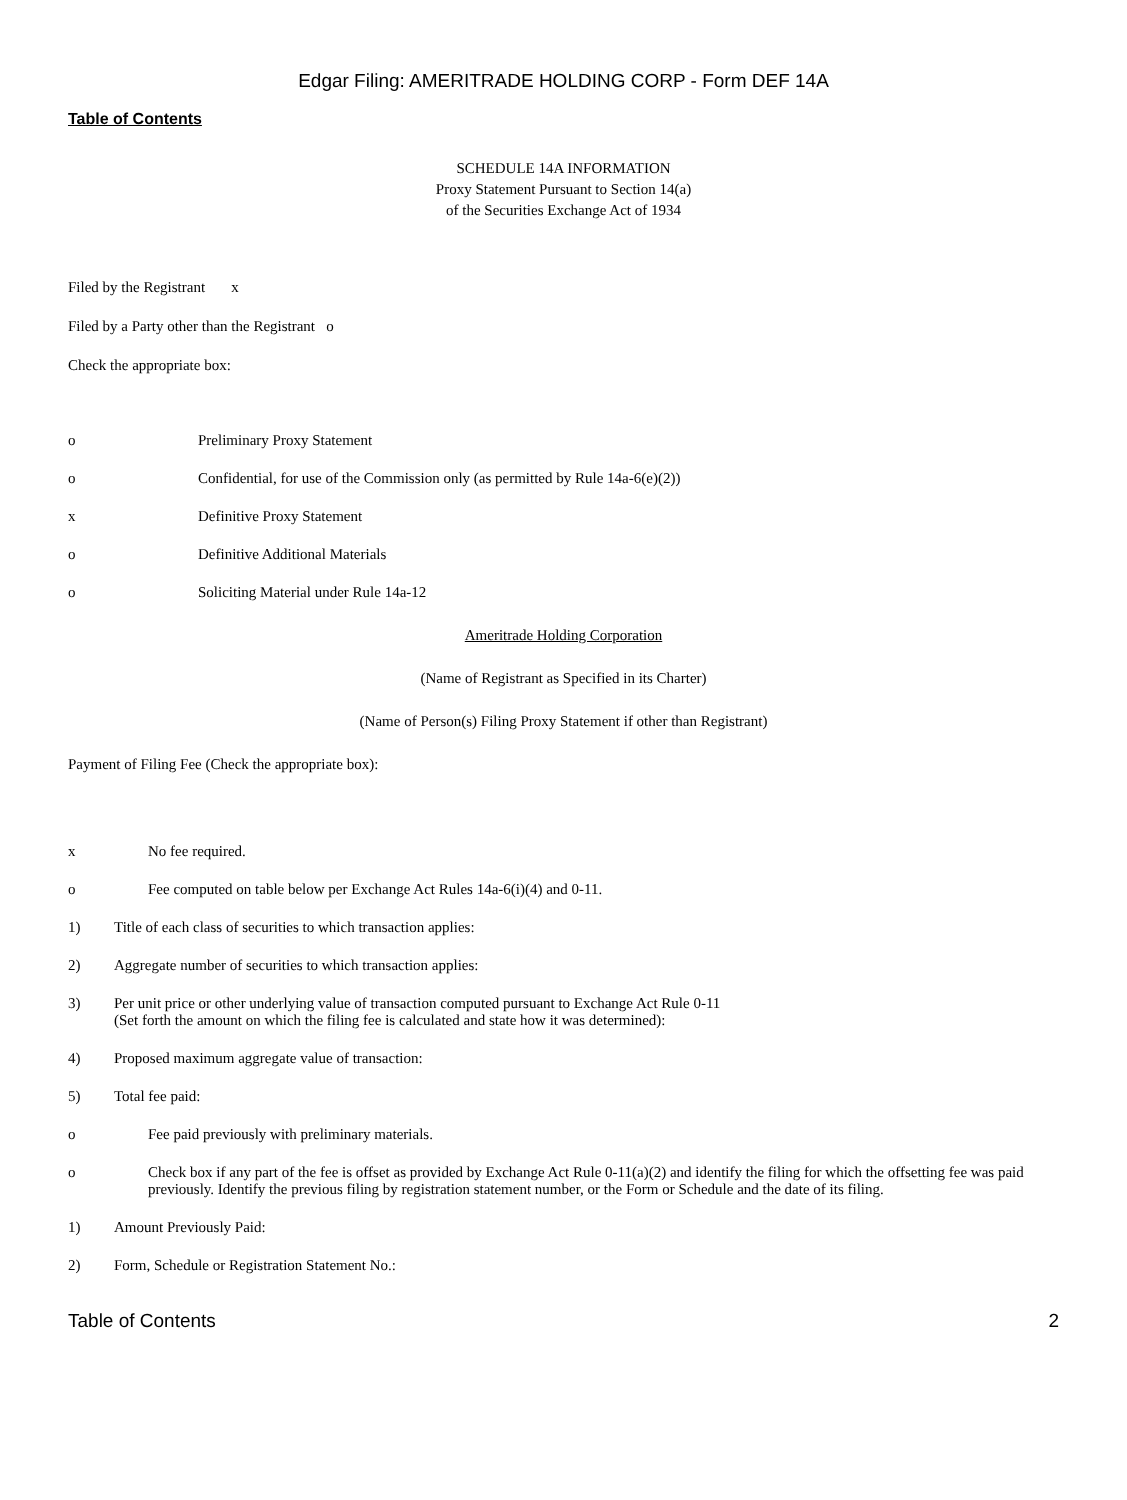Edgar Filing: AMERITRADE HOLDING CORP - Form DEF 14A
Table of Contents
SCHEDULE 14A INFORMATION
Proxy Statement Pursuant to Section 14(a)
of the Securities Exchange Act of 1934
Filed by the Registrant x
Filed by a Party other than the Registrant o
Check the appropriate box:
o Preliminary Proxy Statement
o Confidential, for use of the Commission only (as permitted by Rule 14a-6(e)(2))
x Definitive Proxy Statement
o Definitive Additional Materials
o Soliciting Material under Rule 14a-12
Ameritrade Holding Corporation
(Name of Registrant as Specified in its Charter)
(Name of Person(s) Filing Proxy Statement if other than Registrant)
Payment of Filing Fee (Check the appropriate box):
x No fee required.
o Fee computed on table below per Exchange Act Rules 14a-6(i)(4) and 0-11.
1) Title of each class of securities to which transaction applies:
2) Aggregate number of securities to which transaction applies:
3) Per unit price or other underlying value of transaction computed pursuant to Exchange Act Rule 0-11
(Set forth the amount on which the filing fee is calculated and state how it was determined):
4) Proposed maximum aggregate value of transaction:
5) Total fee paid:
o Fee paid previously with preliminary materials.
o Check box if any part of the fee is offset as provided by Exchange Act Rule 0-11(a)(2) and identify the filing for which the offsetting fee was paid previously. Identify the previous filing by registration statement number, or the Form or Schedule and the date of its filing.
1) Amount Previously Paid:
2) Form, Schedule or Registration Statement No.:
Table of Contents 2